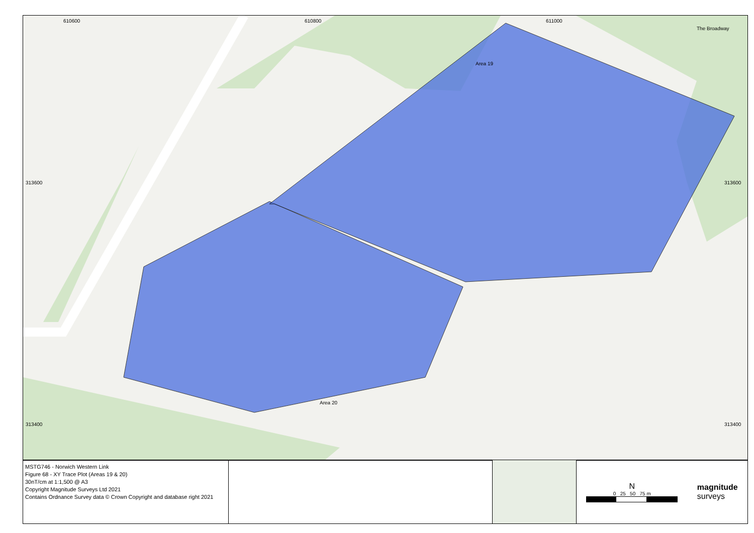610600 610800 611000
The Broadway
Area 19
313600 313600
Area 20
313400 313400
MSTG746 - Norwich Western Link
Figure 68 - XY Trace Plot (Areas 19 & 20)
30nT/cm at 1:1,500 @ A3
Copyright Magnitude Surveys Ltd 2021
Contains Ordnance Survey data © Crown Copyright and database right 2021
N
0 25 50 75 m
magnitude
surveys